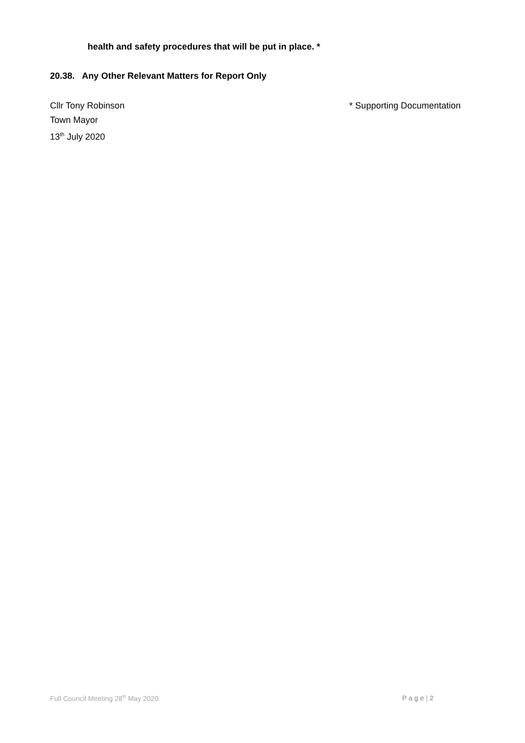health and safety procedures that will be put in place. *
20.38. Any Other Relevant Matters for Report Only
* Supporting Documentation Cllr Tony Robinson
Town Mayor
13<sup>th</sup> July 2020
Full Council Meeting 28<sup>th</sup> May 2020 P a g e | 2